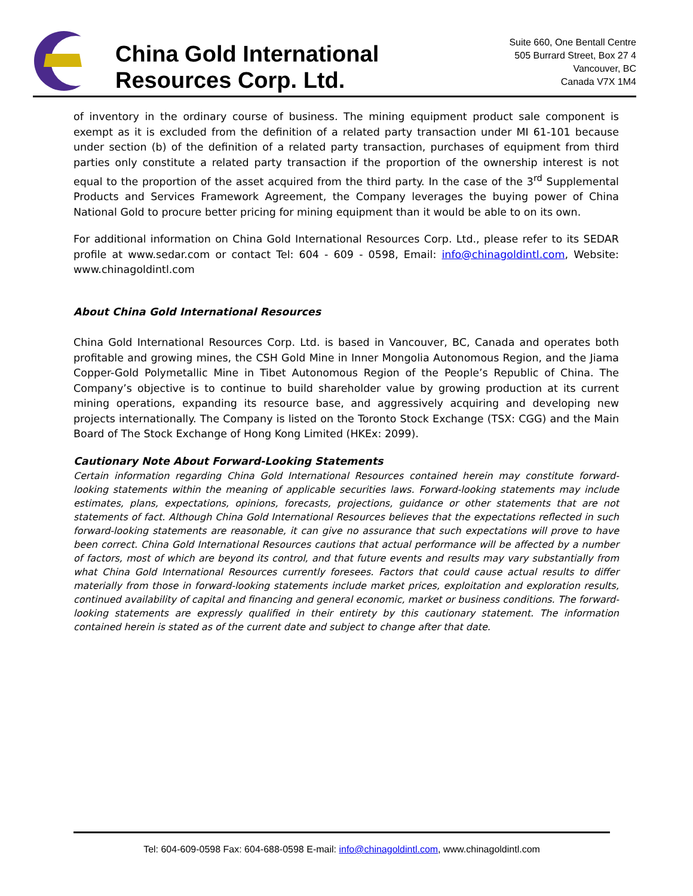China Gold International
Resources Corp. Ltd.
Suite 660, One Bentall Centre
505 Burrard Street, Box 27 4
Vancouver, BC
Canada V7X 1M4
of inventory in the ordinary course of business. The mining equipment product sale component is exempt as it is excluded from the definition of a related party transaction under MI 61-101 because under section (b) of the definition of a related party transaction, purchases of equipment from third parties only constitute a related party transaction if the proportion of the ownership interest is not equal to the proportion of the asset acquired from the third party. In the case of the 3<sup>rd</sup> Supplemental Products and Services Framework Agreement, the Company leverages the buying power of China National Gold to procure better pricing for mining equipment than it would be able to on its own.
For additional information on China Gold International Resources Corp. Ltd., please refer to its SEDAR profile at www.sedar.com or contact Tel: 604 - 609 - 0598, Email: info@chinagoldintl.com, Website: www.chinagoldintl.com
About China Gold International Resources
China Gold International Resources Corp. Ltd. is based in Vancouver, BC, Canada and operates both profitable and growing mines, the CSH Gold Mine in Inner Mongolia Autonomous Region, and the Jiama Copper-Gold Polymetallic Mine in Tibet Autonomous Region of the People’s Republic of China. The Company’s objective is to continue to build shareholder value by growing production at its current mining operations, expanding its resource base, and aggressively acquiring and developing new projects internationally. The Company is listed on the Toronto Stock Exchange (TSX: CGG) and the Main Board of The Stock Exchange of Hong Kong Limited (HKEx: 2099).
Cautionary Note About Forward-Looking Statements
Certain information regarding China Gold International Resources contained herein may constitute forward-looking statements within the meaning of applicable securities laws. Forward-looking statements may include estimates, plans, expectations, opinions, forecasts, projections, guidance or other statements that are not statements of fact. Although China Gold International Resources believes that the expectations reflected in such forward-looking statements are reasonable, it can give no assurance that such expectations will prove to have been correct. China Gold International Resources cautions that actual performance will be affected by a number of factors, most of which are beyond its control, and that future events and results may vary substantially from what China Gold International Resources currently foresees. Factors that could cause actual results to differ materially from those in forward-looking statements include market prices, exploitation and exploration results, continued availability of capital and financing and general economic, market or business conditions. The forward-looking statements are expressly qualified in their entirety by this cautionary statement. The information contained herein is stated as of the current date and subject to change after that date.
Tel: 604-609-0598 Fax: 604-688-0598 E-mail: info@chinagoldintl.com, www.chinagoldintl.com